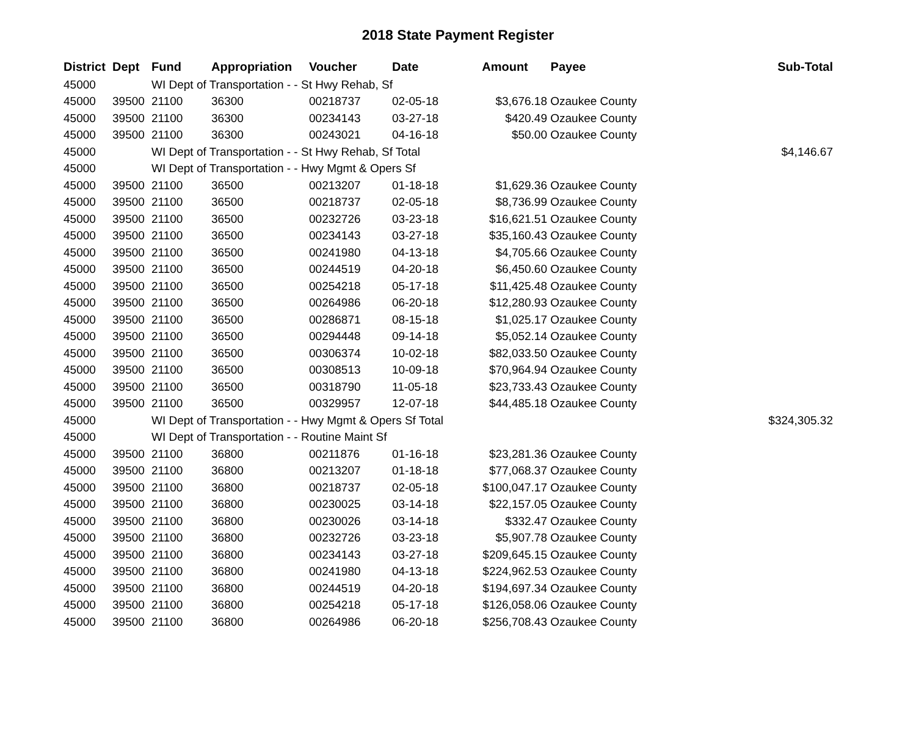2018 State Payment Register
| District | Dept | Fund | Appropriation | Voucher | Date | Amount | Payee | Sub-Total |
| --- | --- | --- | --- | --- | --- | --- | --- | --- |
| 45000 | | WI Dept of Transportation - - St Hwy Rehab, Sf | | | | | | |
| 45000 | 39500 | 21100 | 36300 | 00218737 | 02-05-18 | $3,676.18 | Ozaukee County | |
| 45000 | 39500 | 21100 | 36300 | 00234143 | 03-27-18 | $420.49 | Ozaukee County | |
| 45000 | 39500 | 21100 | 36300 | 00243021 | 04-16-18 | $50.00 | Ozaukee County | |
| 45000 | | WI Dept of Transportation - - St Hwy Rehab, Sf Total | | | | | | $4,146.67 |
| 45000 | | WI Dept of Transportation - - Hwy Mgmt & Opers Sf | | | | | | |
| 45000 | 39500 | 21100 | 36500 | 00213207 | 01-18-18 | $1,629.36 | Ozaukee County | |
| 45000 | 39500 | 21100 | 36500 | 00218737 | 02-05-18 | $8,736.99 | Ozaukee County | |
| 45000 | 39500 | 21100 | 36500 | 00232726 | 03-23-18 | $16,621.51 | Ozaukee County | |
| 45000 | 39500 | 21100 | 36500 | 00234143 | 03-27-18 | $35,160.43 | Ozaukee County | |
| 45000 | 39500 | 21100 | 36500 | 00241980 | 04-13-18 | $4,705.66 | Ozaukee County | |
| 45000 | 39500 | 21100 | 36500 | 00244519 | 04-20-18 | $6,450.60 | Ozaukee County | |
| 45000 | 39500 | 21100 | 36500 | 00254218 | 05-17-18 | $11,425.48 | Ozaukee County | |
| 45000 | 39500 | 21100 | 36500 | 00264986 | 06-20-18 | $12,280.93 | Ozaukee County | |
| 45000 | 39500 | 21100 | 36500 | 00286871 | 08-15-18 | $1,025.17 | Ozaukee County | |
| 45000 | 39500 | 21100 | 36500 | 00294448 | 09-14-18 | $5,052.14 | Ozaukee County | |
| 45000 | 39500 | 21100 | 36500 | 00306374 | 10-02-18 | $82,033.50 | Ozaukee County | |
| 45000 | 39500 | 21100 | 36500 | 00308513 | 10-09-18 | $70,964.94 | Ozaukee County | |
| 45000 | 39500 | 21100 | 36500 | 00318790 | 11-05-18 | $23,733.43 | Ozaukee County | |
| 45000 | 39500 | 21100 | 36500 | 00329957 | 12-07-18 | $44,485.18 | Ozaukee County | |
| 45000 | | WI Dept of Transportation - - Hwy Mgmt & Opers Sf Total | | | | | | $324,305.32 |
| 45000 | | WI Dept of Transportation - - Routine Maint Sf | | | | | | |
| 45000 | 39500 | 21100 | 36800 | 00211876 | 01-16-18 | $23,281.36 | Ozaukee County | |
| 45000 | 39500 | 21100 | 36800 | 00213207 | 01-18-18 | $77,068.37 | Ozaukee County | |
| 45000 | 39500 | 21100 | 36800 | 00218737 | 02-05-18 | $100,047.17 | Ozaukee County | |
| 45000 | 39500 | 21100 | 36800 | 00230025 | 03-14-18 | $22,157.05 | Ozaukee County | |
| 45000 | 39500 | 21100 | 36800 | 00230026 | 03-14-18 | $332.47 | Ozaukee County | |
| 45000 | 39500 | 21100 | 36800 | 00232726 | 03-23-18 | $5,907.78 | Ozaukee County | |
| 45000 | 39500 | 21100 | 36800 | 00234143 | 03-27-18 | $209,645.15 | Ozaukee County | |
| 45000 | 39500 | 21100 | 36800 | 00241980 | 04-13-18 | $224,962.53 | Ozaukee County | |
| 45000 | 39500 | 21100 | 36800 | 00244519 | 04-20-18 | $194,697.34 | Ozaukee County | |
| 45000 | 39500 | 21100 | 36800 | 00254218 | 05-17-18 | $126,058.06 | Ozaukee County | |
| 45000 | 39500 | 21100 | 36800 | 00264986 | 06-20-18 | $256,708.43 | Ozaukee County | |